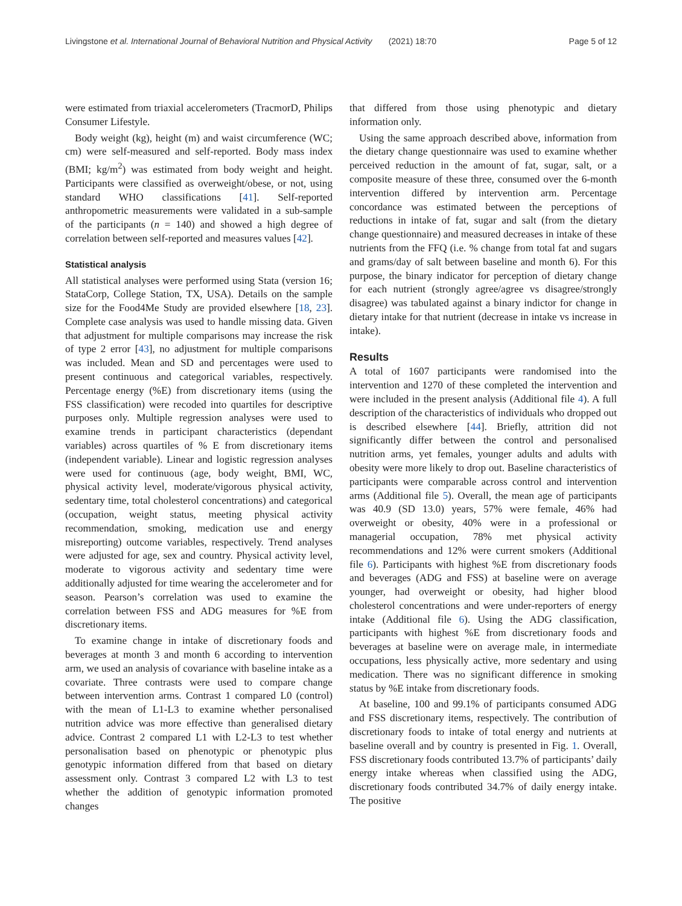Livingstone et al. International Journal of Behavioral Nutrition and Physical Activity (2021) 18:70 Page 5 of 12
were estimated from triaxial accelerometers (TracmorD, Philips Consumer Lifestyle.
Body weight (kg), height (m) and waist circumference (WC; cm) were self-measured and self-reported. Body mass index (BMI; kg/m<sup>2</sup>) was estimated from body weight and height. Participants were classified as overweight/obese, or not, using standard WHO classifications [41]. Self-reported anthropometric measurements were validated in a sub-sample of the participants (n = 140) and showed a high degree of correlation between self-reported and measures values [42].
Statistical analysis
All statistical analyses were performed using Stata (version 16; StataCorp, College Station, TX, USA). Details on the sample size for the Food4Me Study are provided elsewhere [18, 23]. Complete case analysis was used to handle missing data. Given that adjustment for multiple comparisons may increase the risk of type 2 error [43], no adjustment for multiple comparisons was included. Mean and SD and percentages were used to present continuous and categorical variables, respectively. Percentage energy (%E) from discretionary items (using the FSS classification) were recoded into quartiles for descriptive purposes only. Multiple regression analyses were used to examine trends in participant characteristics (dependant variables) across quartiles of % E from discretionary items (independent variable). Linear and logistic regression analyses were used for continuous (age, body weight, BMI, WC, physical activity level, moderate/vigorous physical activity, sedentary time, total cholesterol concentrations) and categorical (occupation, weight status, meeting physical activity recommendation, smoking, medication use and energy misreporting) outcome variables, respectively. Trend analyses were adjusted for age, sex and country. Physical activity level, moderate to vigorous activity and sedentary time were additionally adjusted for time wearing the accelerometer and for season. Pearson’s correlation was used to examine the correlation between FSS and ADG measures for %E from discretionary items.
To examine change in intake of discretionary foods and beverages at month 3 and month 6 according to intervention arm, we used an analysis of covariance with baseline intake as a covariate. Three contrasts were used to compare change between intervention arms. Contrast 1 compared L0 (control) with the mean of L1-L3 to examine whether personalised nutrition advice was more effective than generalised dietary advice. Contrast 2 compared L1 with L2-L3 to test whether personalisation based on phenotypic or phenotypic plus genotypic information differed from that based on dietary assessment only. Contrast 3 compared L2 with L3 to test whether the addition of genotypic information promoted changes
that differed from those using phenotypic and dietary information only.
Using the same approach described above, information from the dietary change questionnaire was used to examine whether perceived reduction in the amount of fat, sugar, salt, or a composite measure of these three, consumed over the 6-month intervention differed by intervention arm. Percentage concordance was estimated between the perceptions of reductions in intake of fat, sugar and salt (from the dietary change questionnaire) and measured decreases in intake of these nutrients from the FFQ (i.e. % change from total fat and sugars and grams/day of salt between baseline and month 6). For this purpose, the binary indicator for perception of dietary change for each nutrient (strongly agree/agree vs disagree/strongly disagree) was tabulated against a binary indictor for change in dietary intake for that nutrient (decrease in intake vs increase in intake).
Results
A total of 1607 participants were randomised into the intervention and 1270 of these completed the intervention and were included in the present analysis (Additional file 4). A full description of the characteristics of individuals who dropped out is described elsewhere [44]. Briefly, attrition did not significantly differ between the control and personalised nutrition arms, yet females, younger adults and adults with obesity were more likely to drop out. Baseline characteristics of participants were comparable across control and intervention arms (Additional file 5). Overall, the mean age of participants was 40.9 (SD 13.0) years, 57% were female, 46% had overweight or obesity, 40% were in a professional or managerial occupation, 78% met physical activity recommendations and 12% were current smokers (Additional file 6). Participants with highest %E from discretionary foods and beverages (ADG and FSS) at baseline were on average younger, had overweight or obesity, had higher blood cholesterol concentrations and were under-reporters of energy intake (Additional file 6). Using the ADG classification, participants with highest %E from discretionary foods and beverages at baseline were on average male, in intermediate occupations, less physically active, more sedentary and using medication. There was no significant difference in smoking status by %E intake from discretionary foods.
At baseline, 100 and 99.1% of participants consumed ADG and FSS discretionary items, respectively. The contribution of discretionary foods to intake of total energy and nutrients at baseline overall and by country is presented in Fig. 1. Overall, FSS discretionary foods contributed 13.7% of participants’ daily energy intake whereas when classified using the ADG, discretionary foods contributed 34.7% of daily energy intake. The positive